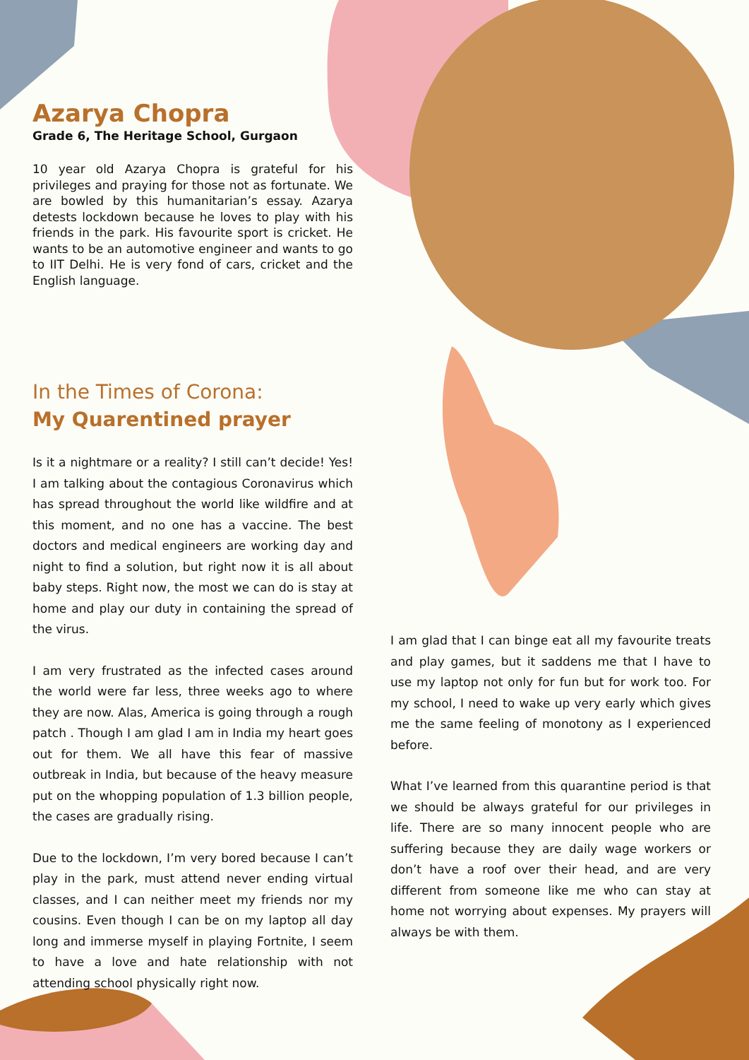Azarya Chopra
Grade 6, The Heritage School, Gurgaon
10 year old Azarya Chopra is grateful for his privileges and praying for those not as fortunate. We are bowled by this humanitarian’s essay. Azarya detests lockdown because he loves to play with his friends in the park. His favourite sport is cricket. He wants to be an automotive engineer and wants to go to IIT Delhi. He is very fond of cars, cricket and the English language.
In the Times of Corona:
My Quarentined prayer
Is it a nightmare or a reality? I still can’t decide! Yes! I am talking about the contagious Coronavirus which has spread throughout the world like wildfire and at this moment, and no one has a vaccine. The best doctors and medical engineers are working day and night to find a solution, but right now it is all about baby steps. Right now, the most we can do is stay at home and play our duty in containing the spread of the virus.
I am very frustrated as the infected cases around the world were far less, three weeks ago to where they are now. Alas, America is going through a rough patch . Though I am glad I am in India my heart goes out for them. We all have this fear of massive outbreak in India, but because of the heavy measure put on the whopping population of 1.3 billion people, the cases are gradually rising.
Due to the lockdown, I’m very bored because I can’t play in the park, must attend never ending virtual classes, and I can neither meet my friends nor my cousins. Even though I can be on my laptop all day long and immerse myself in playing Fortnite, I seem to have a love and hate relationship with not attending school physically right now.
I am glad that I can binge eat all my favourite treats and play games, but it saddens me that I have to use my laptop not only for fun but for work too. For my school, I need to wake up very early which gives me the same feeling of monotony as I experienced before.
What I’ve learned from this quarantine period is that we should be always grateful for our privileges in life. There are so many innocent people who are suffering because they are daily wage workers or don’t have a roof over their head, and are very different from someone like me who can stay at home not worrying about expenses. My prayers will always be with them.